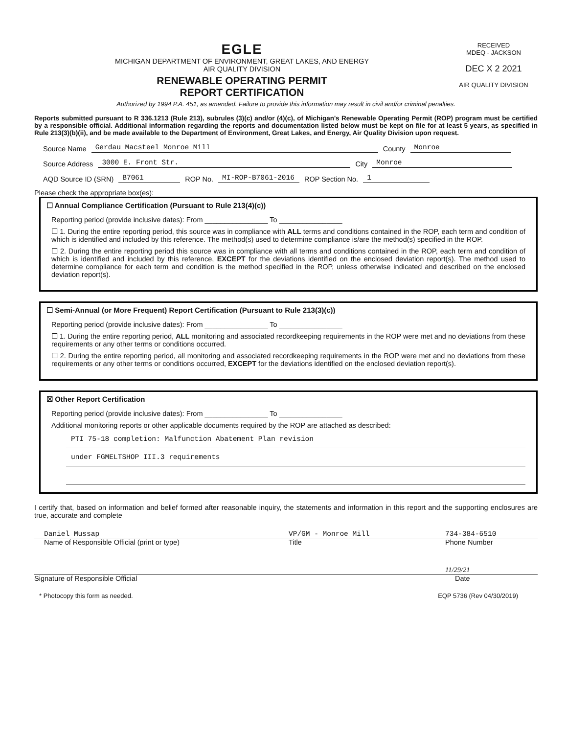EGLE
MICHIGAN DEPARTMENT OF ENVIRONMENT, GREAT LAKES, AND ENERGY
AIR QUALITY DIVISION
RENEWABLE OPERATING PERMIT
REPORT CERTIFICATION
RECEIVED
MDEQ - JACKSON
DEC X 2 2021
AIR QUALITY DIVISION
Authorized by 1994 P.A. 451, as amended. Failure to provide this information may result in civil and/or criminal penalties.
Reports submitted pursuant to R 336.1213 (Rule 213), subrules (3)(c) and/or (4)(c), of Michigan's Renewable Operating Permit (ROP) program must be certified by a responsible official. Additional information regarding the reports and documentation listed below must be kept on file for at least 5 years, as specified in Rule 213(3)(b)(ii), and be made available to the Department of Environment, Great Lakes, and Energy, Air Quality Division upon request.
Source Name Gerdau Macsteel Monroe Mill County Monroe
Source Address 3000 E. Front Str. City Monroe
AQD Source ID (SRN) B7061 ROP No. MI-ROP-B7061-2016 ROP Section No. 1
Please check the appropriate box(es):
☐ Annual Compliance Certification (Pursuant to Rule 213(4)(c))
Reporting period (provide inclusive dates): From ________________ To ________________
☐ 1. During the entire reporting period, this source was in compliance with ALL terms and conditions contained in the ROP, each term and condition of which is identified and included by this reference. The method(s) used to determine compliance is/are the method(s) specified in the ROP.
☐ 2. During the entire reporting period this source was in compliance with all terms and conditions contained in the ROP, each term and condition of which is identified and included by this reference, EXCEPT for the deviations identified on the enclosed deviation report(s). The method used to determine compliance for each term and condition is the method specified in the ROP, unless otherwise indicated and described on the enclosed deviation report(s).
☐ Semi-Annual (or More Frequent) Report Certification (Pursuant to Rule 213(3)(c))
Reporting period (provide inclusive dates): From ________________ To ________________
☐ 1. During the entire reporting period, ALL monitoring and associated recordkeeping requirements in the ROP were met and no deviations from these requirements or any other terms or conditions occurred.
☐ 2. During the entire reporting period, all monitoring and associated recordkeeping requirements in the ROP were met and no deviations from these requirements or any other terms or conditions occurred, EXCEPT for the deviations identified on the enclosed deviation report(s).
☒ Other Report Certification
Reporting period (provide inclusive dates): From ________________ To ________________
Additional monitoring reports or other applicable documents required by the ROP are attached as described:
PTI 75-18 completion: Malfunction Abatement Plan revision
under FGMELTSHOP III.3 requirements
I certify that, based on information and belief formed after reasonable inquiry, the statements and information in this report and the supporting enclosures are true, accurate and complete
Daniel Mussap VP/GM - Monroe Mill 734-384-6510
Name of Responsible Official (print or type) Title Phone Number
11/29/21
Signature of Responsible Official Date
* Photocopy this form as needed. EQP 5736 (Rev 04/30/2019)